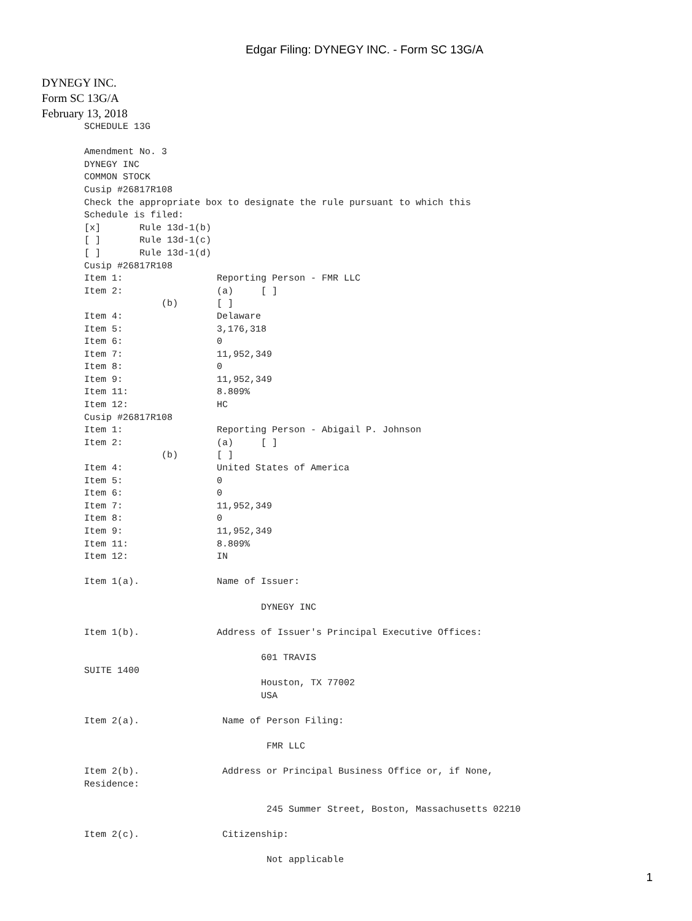Edgar Filing: DYNEGY INC. - Form SC 13G/A
DYNEGY INC.
Form SC 13G/A
February 13, 2018
SCHEDULE 13G

Amendment No. 3
DYNEGY INC
COMMON STOCK
Cusip #26817R108
Check the appropriate box to designate the rule pursuant to which this
Schedule is filed:
[x]       Rule 13d-1(b)
[ ]       Rule 13d-1(c)
[ ]       Rule 13d-1(d)
Cusip #26817R108
Item 1:                 Reporting Person - FMR LLC
Item 2:                 (a)     [ ]
              (b)       [ ]
Item 4:                 Delaware
Item 5:                 3,176,318
Item 6:                 0
Item 7:                 11,952,349
Item 8:                 0
Item 9:                 11,952,349
Item 11:                8.809%
Item 12:                HC
Cusip #26817R108
Item 1:                 Reporting Person - Abigail P. Johnson
Item 2:                 (a)     [ ]
              (b)       [ ]
Item 4:                 United States of America
Item 5:                 0
Item 6:                 0
Item 7:                 11,952,349
Item 8:                 0
Item 9:                 11,952,349
Item 11:                8.809%
Item 12:                IN

Item 1(a).              Name of Issuer:

                                DYNEGY INC

Item 1(b).              Address of Issuer's Principal Executive Offices:

                                601 TRAVIS
SUITE 1400
                                Houston, TX 77002
                                USA

Item 2(a).               Name of Person Filing:

                                 FMR LLC

Item 2(b).               Address or Principal Business Office or, if None,
Residence:

                                 245 Summer Street, Boston, Massachusetts 02210

Item 2(c).               Citizenship:

                                 Not applicable
1